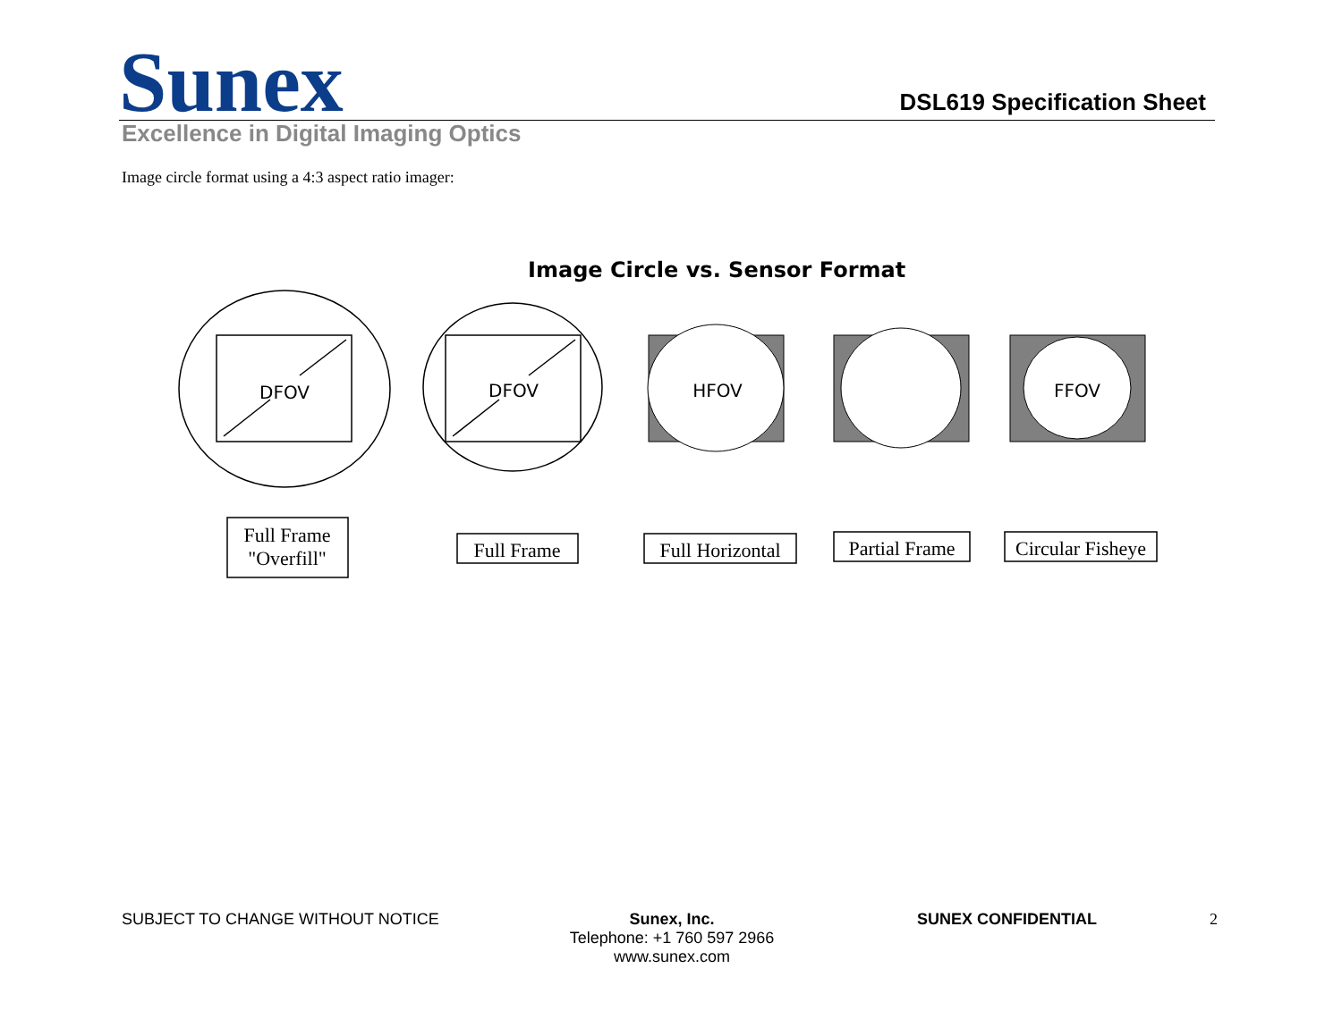Sunex DSL619 Specification Sheet
Excellence in Digital Imaging Optics
Image circle format using a 4:3 aspect ratio imager:
Image Circle vs. Sensor Format
DFOV
DFOV
HFOV
FFOV
Full Frame
"Overfill"
Full Frame
Full Horizontal
Partial Frame
Circular Fisheye
SUBJECT TO CHANGE WITHOUT NOTICE Sunex, Inc.
Telephone: +1 760 597 2966
www.sunex.com
SUNEX CONFIDENTIAL 2